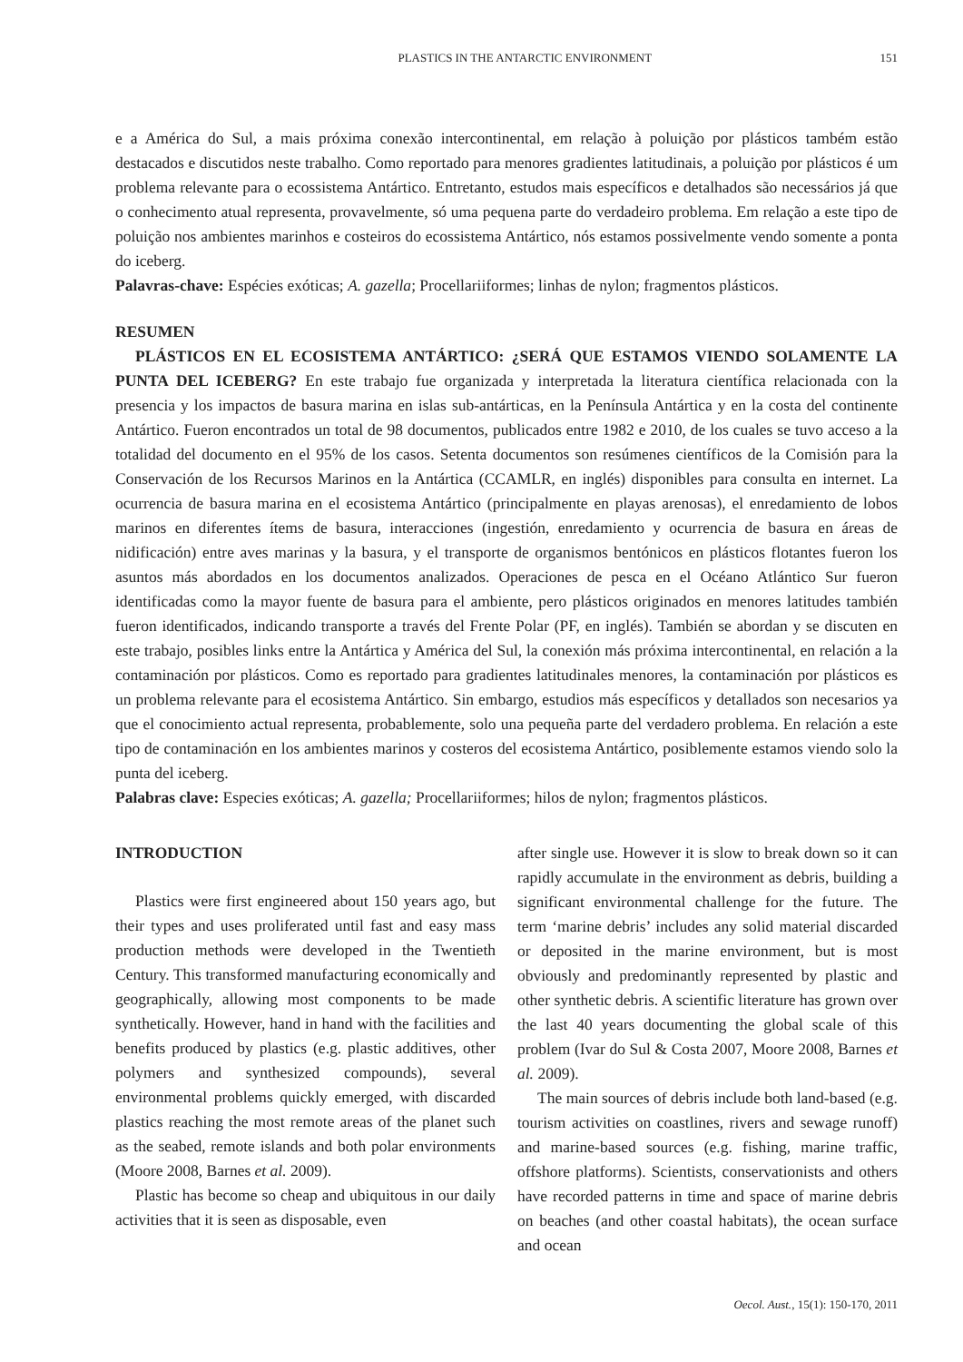PLASTICS IN THE ANTARCTIC ENVIRONMENT 151
e a América do Sul, a mais próxima conexão intercontinental, em relação à poluição por plásticos também estão destacados e discutidos neste trabalho. Como reportado para menores gradientes latitudinais, a poluição por plásticos é um problema relevante para o ecossistema Antártico. Entretanto, estudos mais específicos e detalhados são necessários já que o conhecimento atual representa, provavelmente, só uma pequena parte do verdadeiro problema. Em relação a este tipo de poluição nos ambientes marinhos e costeiros do ecossistema Antártico, nós estamos possivelmente vendo somente a ponta do iceberg.
Palavras-chave: Espécies exóticas; A. gazella; Procellariiformes; linhas de nylon; fragmentos plásticos.
RESUMEN
PLÁSTICOS EN EL ECOSISTEMA ANTÁRTICO: ¿SERÁ QUE ESTAMOS VIENDO SOLAMENTE LA PUNTA DEL ICEBERG? En este trabajo fue organizada y interpretada la literatura científica relacionada con la presencia y los impactos de basura marina en islas sub-antárticas, en la Península Antártica y en la costa del continente Antártico. Fueron encontrados un total de 98 documentos, publicados entre 1982 e 2010, de los cuales se tuvo acceso a la totalidad del documento en el 95% de los casos. Setenta documentos son resúmenes científicos de la Comisión para la Conservación de los Recursos Marinos en la Antártica (CCAMLR, en inglés) disponibles para consulta en internet. La ocurrencia de basura marina en el ecosistema Antártico (principalmente en playas arenosas), el enredamiento de lobos marinos en diferentes ítems de basura, interacciones (ingestión, enredamiento y ocurrencia de basura en áreas de nidificación) entre aves marinas y la basura, y el transporte de organismos bentónicos en plásticos flotantes fueron los asuntos más abordados en los documentos analizados. Operaciones de pesca en el Océano Atlántico Sur fueron identificadas como la mayor fuente de basura para el ambiente, pero plásticos originados en menores latitudes también fueron identificados, indicando transporte a través del Frente Polar (PF, en inglés). También se abordan y se discuten en este trabajo, posibles links entre la Antártica y América del Sul, la conexión más próxima intercontinental, en relación a la contaminación por plásticos. Como es reportado para gradientes latitudinales menores, la contaminación por plásticos es un problema relevante para el ecosistema Antártico. Sin embargo, estudios más específicos y detallados son necesarios ya que el conocimiento actual representa, probablemente, solo una pequeña parte del verdadero problema. En relación a este tipo de contaminación en los ambientes marinos y costeros del ecosistema Antártico, posiblemente estamos viendo solo la punta del iceberg.
Palabras clave: Especies exóticas; A. gazella; Procellariiformes; hilos de nylon; fragmentos plásticos.
INTRODUCTION
Plastics were first engineered about 150 years ago, but their types and uses proliferated until fast and easy mass production methods were developed in the Twentieth Century. This transformed manufacturing economically and geographically, allowing most components to be made synthetically. However, hand in hand with the facilities and benefits produced by plastics (e.g. plastic additives, other polymers and synthesized compounds), several environmental problems quickly emerged, with discarded plastics reaching the most remote areas of the planet such as the seabed, remote islands and both polar environments (Moore 2008, Barnes et al. 2009).
Plastic has become so cheap and ubiquitous in our daily activities that it is seen as disposable, even
after single use. However it is slow to break down so it can rapidly accumulate in the environment as debris, building a significant environmental challenge for the future. The term ‘marine debris’ includes any solid material discarded or deposited in the marine environment, but is most obviously and predominantly represented by plastic and other synthetic debris. A scientific literature has grown over the last 40 years documenting the global scale of this problem (Ivar do Sul & Costa 2007, Moore 2008, Barnes et al. 2009).
The main sources of debris include both land-based (e.g. tourism activities on coastlines, rivers and sewage runoff) and marine-based sources (e.g. fishing, marine traffic, offshore platforms). Scientists, conservationists and others have recorded patterns in time and space of marine debris on beaches (and other coastal habitats), the ocean surface and ocean
Oecol. Aust., 15(1): 150-170, 2011